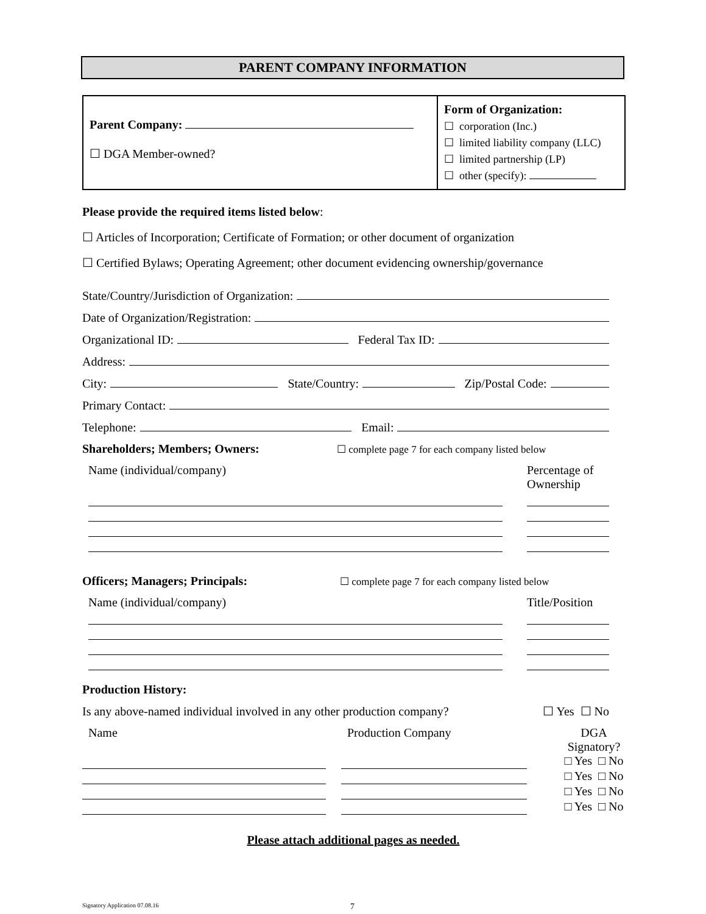PARENT COMPANY INFORMATION
| Parent Company: ☐ DGA Member-owned? | Form of Organization: ☐ corporation (Inc.) ☐ limited liability company (LLC) ☐ limited partnership (LP) ☐ other (specify): |
Please provide the required items listed below:
☐ Articles of Incorporation; Certificate of Formation; or other document of organization
☐ Certified Bylaws; Operating Agreement; other document evidencing ownership/governance
State/Country/Jurisdiction of Organization:
Date of Organization/Registration:
Organizational ID: Federal Tax ID:
Address:
City: State/Country: Zip/Postal Code:
Primary Contact:
Telephone: Email:
Shareholders; Members; Owners: ☐ complete page 7 for each company listed below
Name (individual/company) Percentage of Ownership
Officers; Managers; Principals: ☐ complete page 7 for each company listed below
Name (individual/company) Title/Position
Production History:
Is any above-named individual involved in any other production company? ☐ Yes ☐ No
Name
Production Company
DGA
Signatory?
□ Yes □ No
□ Yes □ No
□ Yes □ No
□ Yes □ No
Please attach additional pages as needed.
Signatory Application 07.08.16 7